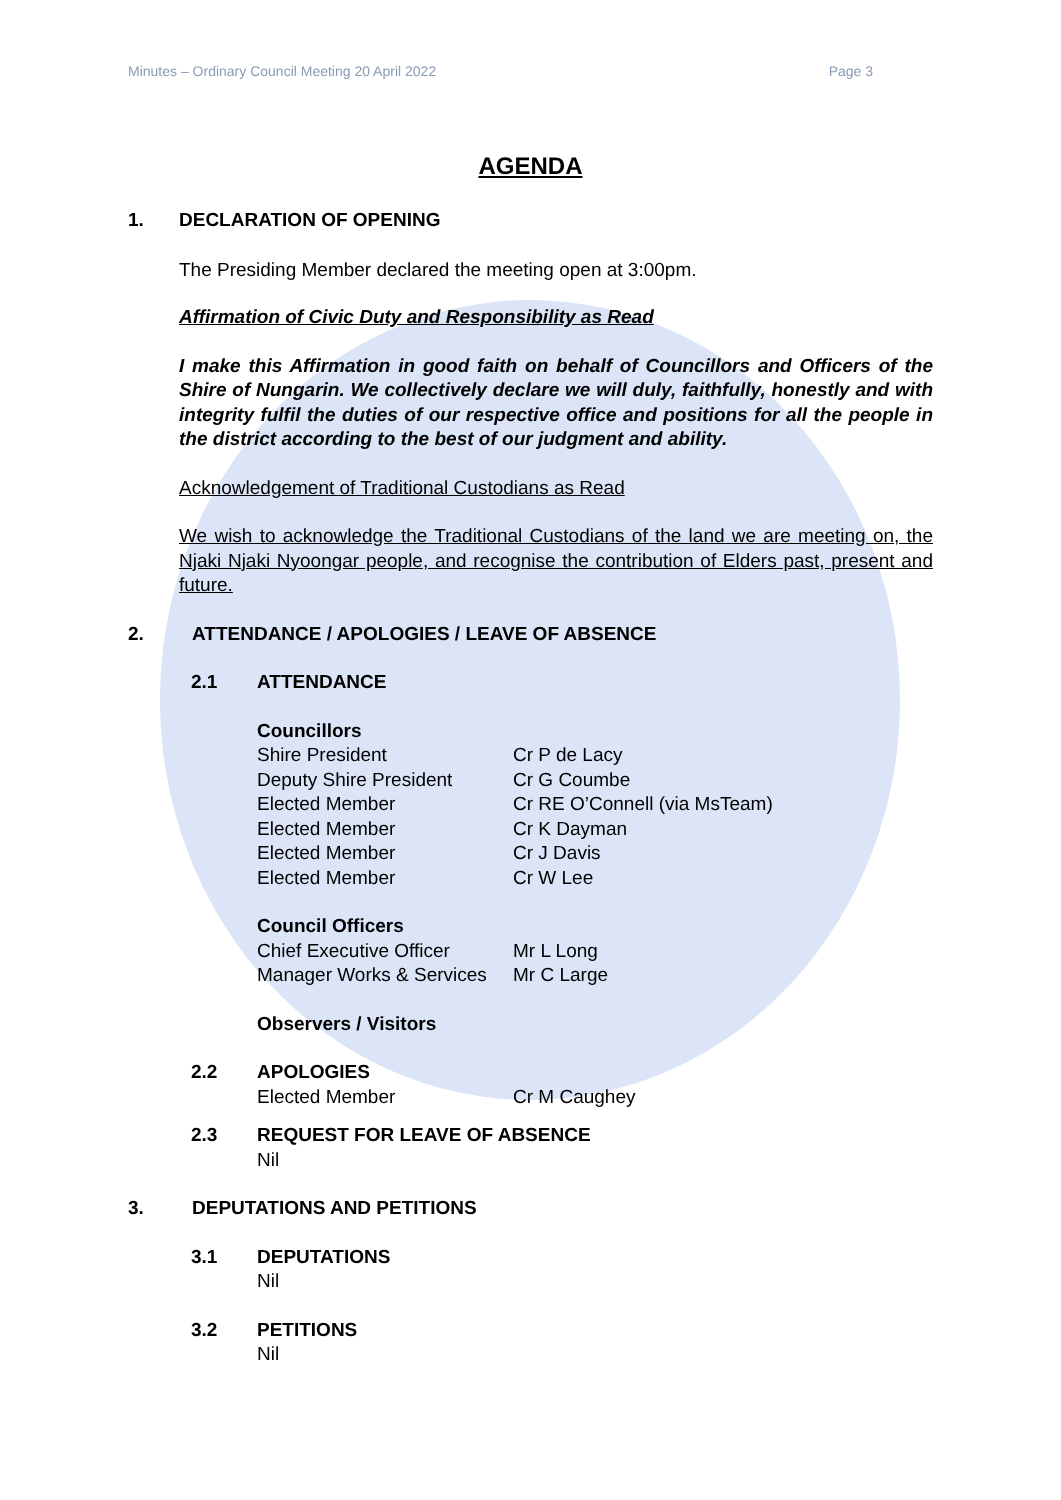Minutes – Ordinary Council Meeting 20 April 2022 Page 3
AGENDA
1. DECLARATION OF OPENING
The Presiding Member declared the meeting open at 3:00pm.
Affirmation of Civic Duty and Responsibility as Read
I make this Affirmation in good faith on behalf of Councillors and Officers of the Shire of Nungarin. We collectively declare we will duly, faithfully, honestly and with integrity fulfil the duties of our respective office and positions for all the people in the district according to the best of our judgment and ability.
Acknowledgement of Traditional Custodians as Read
We wish to acknowledge the Traditional Custodians of the land we are meeting on, the Njaki Njaki Nyoongar people, and recognise the contribution of Elders past, present and future.
2. ATTENDANCE / APOLOGIES / LEAVE OF ABSENCE
2.1 ATTENDANCE
Councillors
Shire President Cr P de Lacy
Deputy Shire President Cr G Coumbe
Elected Member Cr RE O’Connell (via MsTeam)
Elected Member Cr K Dayman
Elected Member Cr J Davis
Elected Member Cr W Lee
Council Officers
Chief Executive Officer Mr L Long
Manager Works & Services Mr C Large
Observers / Visitors
2.2 APOLOGIES
Elected Member Cr M Caughey
2.3 REQUEST FOR LEAVE OF ABSENCE
Nil
3. DEPUTATIONS AND PETITIONS
3.1 DEPUTATIONS
Nil
3.2 PETITIONS
Nil